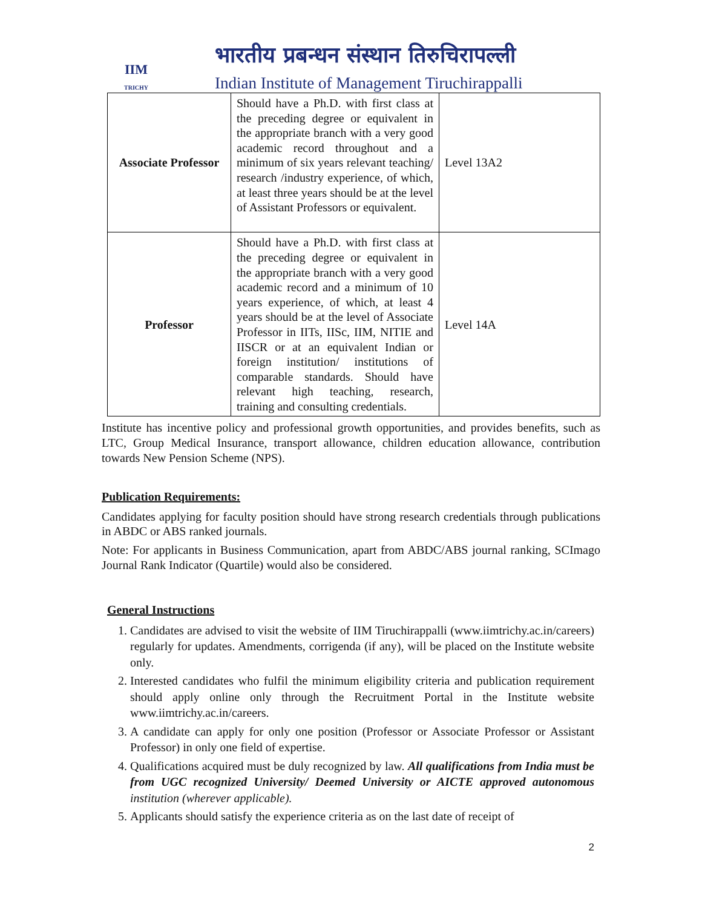IIM
TRICHY
भारतीय प्रबन्धन संस्थान तिरुचिरापल्ली
Indian Institute of Management Tiruchirappalli
| Associate Professor | Should have a Ph.D. with first class at the preceding degree or equivalent in the appropriate branch with a very good academic record throughout and a minimum of six years relevant teaching/ research /industry experience, of which, at least three years should be at the level of Assistant Professors or equivalent. | Level 13A2 |
| Professor | Should have a Ph.D. with first class at the preceding degree or equivalent in the appropriate branch with a very good academic record and a minimum of 10 years experience, of which, at least 4 years should be at the level of Associate Professor in IITs, IISc, IIM, NITIE and IISCR or at an equivalent Indian or foreign institution/ institutions of comparable standards. Should have relevant high teaching, research, training and consulting credentials. | Level 14A |
Institute has incentive policy and professional growth opportunities, and provides benefits, such as LTC, Group Medical Insurance, transport allowance, children education allowance, contribution towards New Pension Scheme (NPS).
Publication Requirements:
Candidates applying for faculty position should have strong research credentials through publications in ABDC or ABS ranked journals.
Note: For applicants in Business Communication, apart from ABDC/ABS journal ranking, SCImago Journal Rank Indicator (Quartile) would also be considered.
General Instructions
1. Candidates are advised to visit the website of IIM Tiruchirappalli (www.iimtrichy.ac.in/careers) regularly for updates. Amendments, corrigenda (if any), will be placed on the Institute website only.
2. Interested candidates who fulfil the minimum eligibility criteria and publication requirement should apply online only through the Recruitment Portal in the Institute website www.iimtrichy.ac.in/careers.
3. A candidate can apply for only one position (Professor or Associate Professor or Assistant Professor) in only one field of expertise.
4. Qualifications acquired must be duly recognized by law. All qualifications from India must be from UGC recognized University/ Deemed University or AICTE approved autonomous institution (wherever applicable).
5. Applicants should satisfy the experience criteria as on the last date of receipt of
2